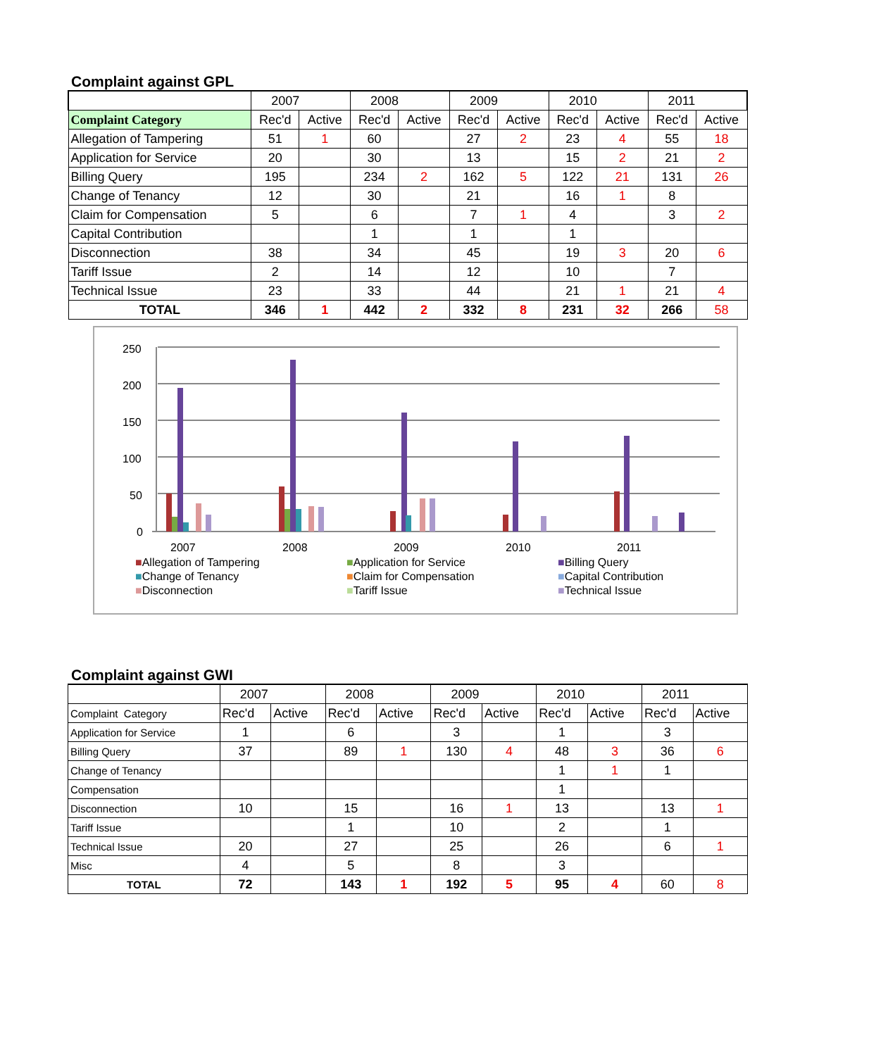Complaint against GPL
| | 2007 | | 2008 | | 2009 | | 2010 | | 2011 | |
| Complaint Category | Rec'd | Active | Rec'd | Active | Rec'd | Active | Rec'd | Active | Rec'd | Active |
| Allegation of Tampering | 51 | 1 | 60 | | 27 | 2 | 23 | 4 | 55 | 18 |
| Application for Service | 20 | | 30 | | 13 | | 15 | 2 | 21 | 2 |
| Billing Query | 195 | | 234 | 2 | 162 | 5 | 122 | 21 | 131 | 26 |
| Change of Tenancy | 12 | | 30 | | 21 | | 16 | 1 | 8 | |
| Claim for Compensation | 5 | | 6 | | 7 | 1 | 4 | | 3 | 2 |
| Capital Contribution | | | 1 | | 1 | | 1 | | | |
| Disconnection | 38 | | 34 | | 45 | | 19 | 3 | 20 | 6 |
| Tariff Issue | 2 | | 14 | | 12 | | 10 | | 7 | |
| Technical Issue | 23 | | 33 | | 44 | | 21 | 1 | 21 | 4 |
| TOTAL | 346 | 1 | 442 | 2 | 332 | 8 | 231 | 32 | 266 | 58 |
250
200
150
100
50
0
2007
2008
2009
2010
2011
■Allegation of Tampering ■Application for Service ■Billing Query ■Change of Tenancy ■Claim for Compensation ■Capital Contribution ■Disconnection ■Tariff Issue ■Technical Issue
Complaint against GWI
| | 2007 | | 2008 | | 2009 | | 2010 | | 2011 | |
| Complaint Category | Rec'd | Active | Rec'd | Active | Rec'd | Active | Rec'd | Active | Rec'd | Active |
| Application for Service | 1 | | 6 | | 3 | | 1 | | 3 | |
| Billing Query | 37 | | 89 | 1 | 130 | 4 | 48 | 3 | 36 | 6 |
| Change of Tenancy | | | | | | | 1 | 1 | 1 | |
| Compensation | | | | | | | 1 | | | |
| Disconnection | 10 | | 15 | | 16 | 1 | 13 | | 13 | 1 |
| Tariff Issue | | | 1 | | 10 | | 2 | | 1 | |
| Technical Issue | 20 | | 27 | | 25 | | 26 | | 6 | 1 |
| Misc | 4 | | 5 | | 8 | | 3 | | | |
| TOTAL | 72 | | 143 | 1 | 192 | 5 | 95 | 4 | 60 | 8 |